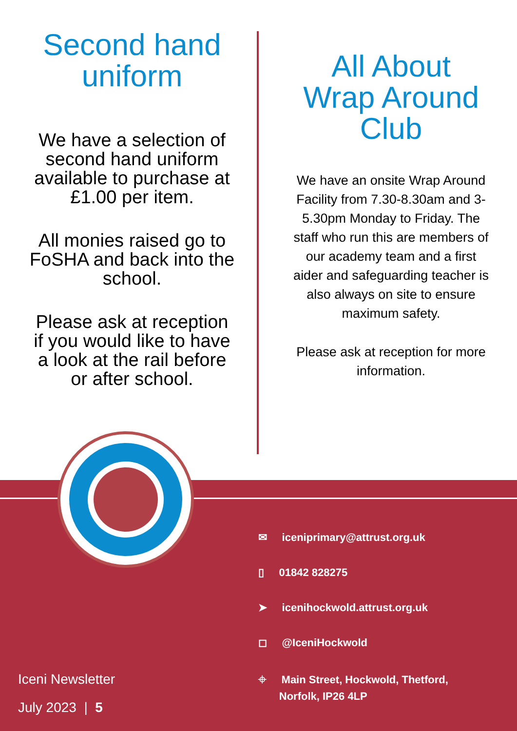Second hand uniform
We have a selection of second hand uniform available to purchase at £1.00 per item.
All monies raised go to FoSHA and back into the school.
Please ask at reception if you would like to have a look at the rail before or after school.
All About Wrap Around Club
We have an onsite Wrap Around Facility from 7.30-8.30am and 3-5.30pm Monday to Friday. The staff who run this are members of our academy team and a first aider and safeguarding teacher is also always on site to ensure maximum safety.
Please ask at reception for more information.
✉ iceniprimary@attrust.org.uk
▯ 01842 828275
➤ icenihockwold.attrust.org.uk
◻ @IceniHockwold
⌖ Main Street, Hockwold, Thetford,
Norfolk, IP26 4LP
Iceni Newsletter
July 2023 | 5